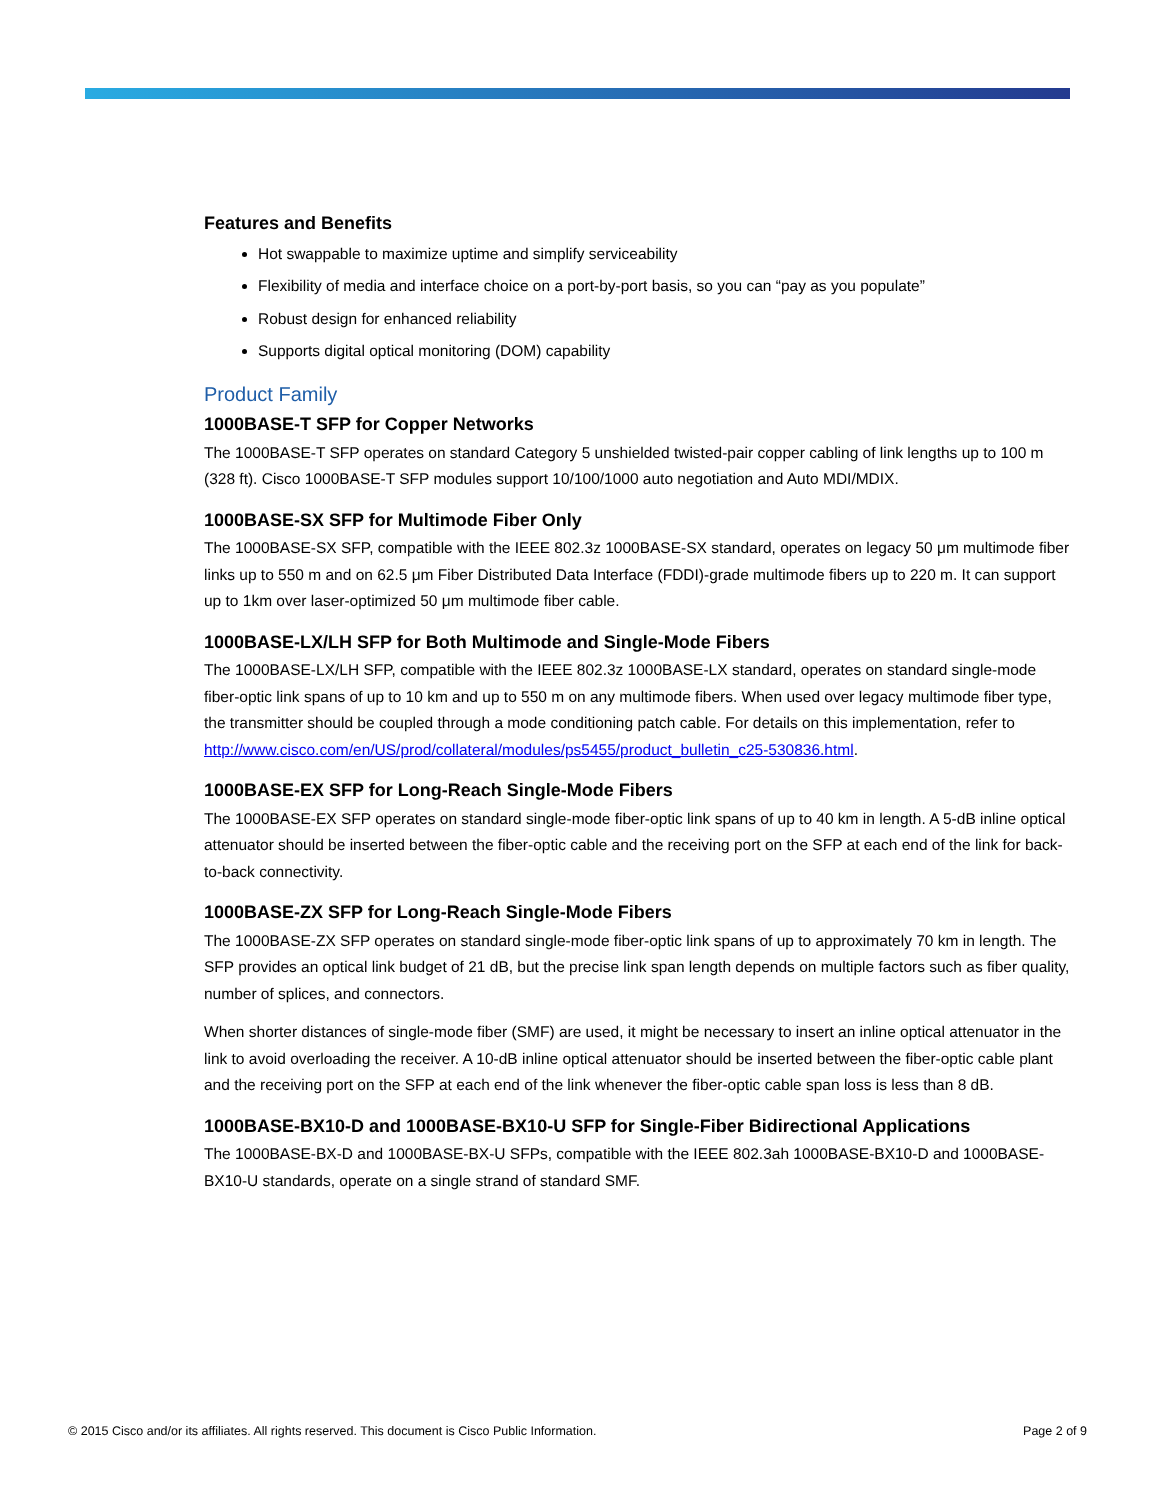Features and Benefits
Hot swappable to maximize uptime and simplify serviceability
Flexibility of media and interface choice on a port-by-port basis, so you can “pay as you populate”
Robust design for enhanced reliability
Supports digital optical monitoring (DOM) capability
Product Family
1000BASE-T SFP for Copper Networks
The 1000BASE-T SFP operates on standard Category 5 unshielded twisted-pair copper cabling of link lengths up to 100 m (328 ft). Cisco 1000BASE-T SFP modules support 10/100/1000 auto negotiation and Auto MDI/MDIX.
1000BASE-SX SFP for Multimode Fiber Only
The 1000BASE-SX SFP, compatible with the IEEE 802.3z 1000BASE-SX standard, operates on legacy 50 μm multimode fiber links up to 550 m and on 62.5 μm Fiber Distributed Data Interface (FDDI)-grade multimode fibers up to 220 m. It can support up to 1km over laser-optimized 50 μm multimode fiber cable.
1000BASE-LX/LH SFP for Both Multimode and Single-Mode Fibers
The 1000BASE-LX/LH SFP, compatible with the IEEE 802.3z 1000BASE-LX standard, operates on standard single-mode fiber-optic link spans of up to 10 km and up to 550 m on any multimode fibers. When used over legacy multimode fiber type, the transmitter should be coupled through a mode conditioning patch cable. For details on this implementation, refer to http://www.cisco.com/en/US/prod/collateral/modules/ps5455/product_bulletin_c25-530836.html.
1000BASE-EX SFP for Long-Reach Single-Mode Fibers
The 1000BASE-EX SFP operates on standard single-mode fiber-optic link spans of up to 40 km in length. A 5-dB inline optical attenuator should be inserted between the fiber-optic cable and the receiving port on the SFP at each end of the link for back-to-back connectivity.
1000BASE-ZX SFP for Long-Reach Single-Mode Fibers
The 1000BASE-ZX SFP operates on standard single-mode fiber-optic link spans of up to approximately 70 km in length. The SFP provides an optical link budget of 21 dB, but the precise link span length depends on multiple factors such as fiber quality, number of splices, and connectors.
When shorter distances of single-mode fiber (SMF) are used, it might be necessary to insert an inline optical attenuator in the link to avoid overloading the receiver. A 10-dB inline optical attenuator should be inserted between the fiber-optic cable plant and the receiving port on the SFP at each end of the link whenever the fiber-optic cable span loss is less than 8 dB.
1000BASE-BX10-D and 1000BASE-BX10-U SFP for Single-Fiber Bidirectional Applications
The 1000BASE-BX-D and 1000BASE-BX-U SFPs, compatible with the IEEE 802.3ah 1000BASE-BX10-D and 1000BASE-BX10-U standards, operate on a single strand of standard SMF.
© 2015 Cisco and/or its affiliates. All rights reserved. This document is Cisco Public Information. Page 2 of 9